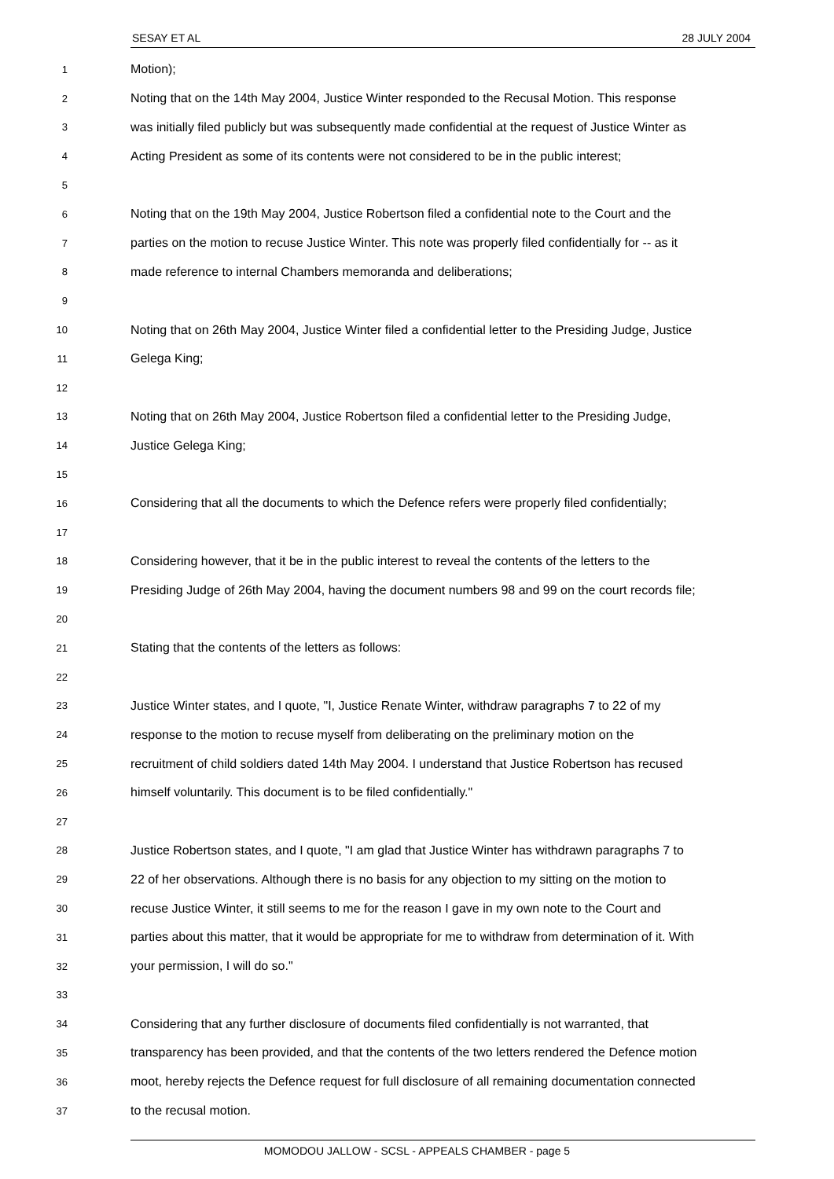SESAY ET AL 28 JULY 2004
1 Motion);
2 Noting that on the 14th May 2004, Justice Winter responded to the Recusal Motion. This response
3 was initially filed publicly but was subsequently made confidential at the request of Justice Winter as
4 Acting President as some of its contents were not considered to be in the public interest;
5
6 Noting that on the 19th May 2004, Justice Robertson filed a confidential note to the Court and the
7 parties on the motion to recuse Justice Winter. This note was properly filed confidentially for -- as it
8 made reference to internal Chambers memoranda and deliberations;
9
10 Noting that on 26th May 2004, Justice Winter filed a confidential letter to the Presiding Judge, Justice
11 Gelega King;
12
13 Noting that on 26th May 2004, Justice Robertson filed a confidential letter to the Presiding Judge,
14 Justice Gelega King;
15
16 Considering that all the documents to which the Defence refers were properly filed confidentially;
17
18 Considering however, that it be in the public interest to reveal the contents of the letters to the
19 Presiding Judge of 26th May 2004, having the document numbers 98 and 99 on the court records file;
20
21 Stating that the contents of the letters as follows:
22
23 Justice Winter states, and I quote, "I, Justice Renate Winter, withdraw paragraphs 7 to 22 of my
24 response to the motion to recuse myself from deliberating on the preliminary motion on the
25 recruitment of child soldiers dated 14th May 2004. I understand that Justice Robertson has recused
26 himself voluntarily. This document is to be filed confidentially."
27
28 Justice Robertson states, and I quote, "I am glad that Justice Winter has withdrawn paragraphs 7 to
29 22 of her observations. Although there is no basis for any objection to my sitting on the motion to
30 recuse Justice Winter, it still seems to me for the reason I gave in my own note to the Court and
31 parties about this matter, that it would be appropriate for me to withdraw from determination of it. With
32 your permission, I will do so."
33
34 Considering that any further disclosure of documents filed confidentially is not warranted, that
35 transparency has been provided, and that the contents of the two letters rendered the Defence motion
36 moot, hereby rejects the Defence request for full disclosure of all remaining documentation connected
37 to the recusal motion.
MOMODOU JALLOW - SCSL - APPEALS CHAMBER - page 5